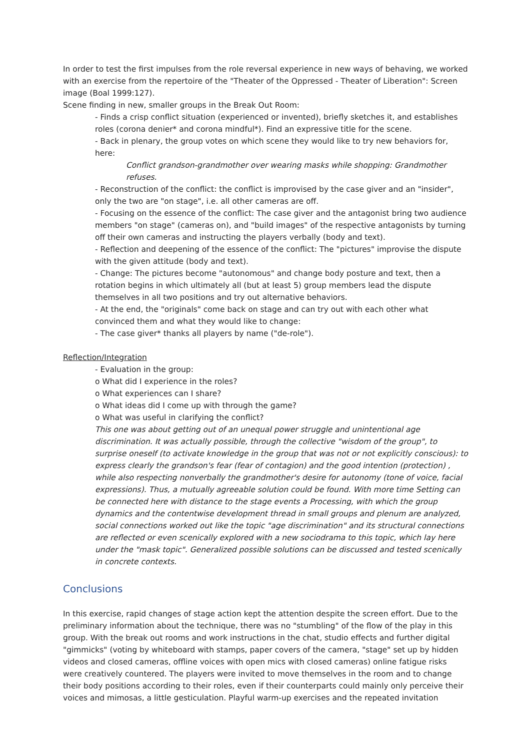In order to test the first impulses from the role reversal experience in new ways of behaving, we worked with an exercise from the repertoire of the "Theater of the Oppressed - Theater of Liberation": Screen image (Boal 1999:127).
Scene finding in new, smaller groups in the Break Out Room:
- Finds a crisp conflict situation (experienced or invented), briefly sketches it, and establishes roles (corona denier* and corona mindful*). Find an expressive title for the scene.
- Back in plenary, the group votes on which scene they would like to try new behaviors for, here:
Conflict grandson-grandmother over wearing masks while shopping: Grandmother refuses.
- Reconstruction of the conflict: the conflict is improvised by the case giver and an "insider", only the two are "on stage", i.e. all other cameras are off.
- Focusing on the essence of the conflict: The case giver and the antagonist bring two audience members "on stage" (cameras on), and "build images" of the respective antagonists by turning off their own cameras and instructing the players verbally (body and text).
- Reflection and deepening of the essence of the conflict: The "pictures" improvise the dispute with the given attitude (body and text).
- Change: The pictures become "autonomous" and change body posture and text, then a rotation begins in which ultimately all (but at least 5) group members lead the dispute themselves in all two positions and try out alternative behaviors.
- At the end, the "originals" come back on stage and can try out with each other what convinced them and what they would like to change:
- The case giver* thanks all players by name ("de-role").
Reflection/Integration
- Evaluation in the group:
o What did I experience in the roles?
o What experiences can I share?
o What ideas did I come up with through the game?
o What was useful in clarifying the conflict?
This one was about getting out of an unequal power struggle and unintentional age discrimination. It was actually possible, through the collective "wisdom of the group", to surprise oneself (to activate knowledge in the group that was not or not explicitly conscious): to express clearly the grandson's fear (fear of contagion) and the good intention (protection) , while also respecting nonverbally the grandmother's desire for autonomy (tone of voice, facial expressions). Thus, a mutually agreeable solution could be found. With more time Setting can be connected here with distance to the stage events a Processing, with which the group dynamics and the contentwise development thread in small groups and plenum are analyzed, social connections worked out like the topic "age discrimination" and its structural connections are reflected or even scenically explored with a new sociodrama to this topic, which lay here under the "mask topic". Generalized possible solutions can be discussed and tested scenically in concrete contexts.
Conclusions
In this exercise, rapid changes of stage action kept the attention despite the screen effort. Due to the preliminary information about the technique, there was no "stumbling" of the flow of the play in this group. With the break out rooms and work instructions in the chat, studio effects and further digital "gimmicks" (voting by whiteboard with stamps, paper covers of the camera, "stage" set up by hidden videos and closed cameras, offline voices with open mics with closed cameras) online fatigue risks were creatively countered. The players were invited to move themselves in the room and to change their body positions according to their roles, even if their counterparts could mainly only perceive their voices and mimosas, a little gesticulation. Playful warm-up exercises and the repeated invitation